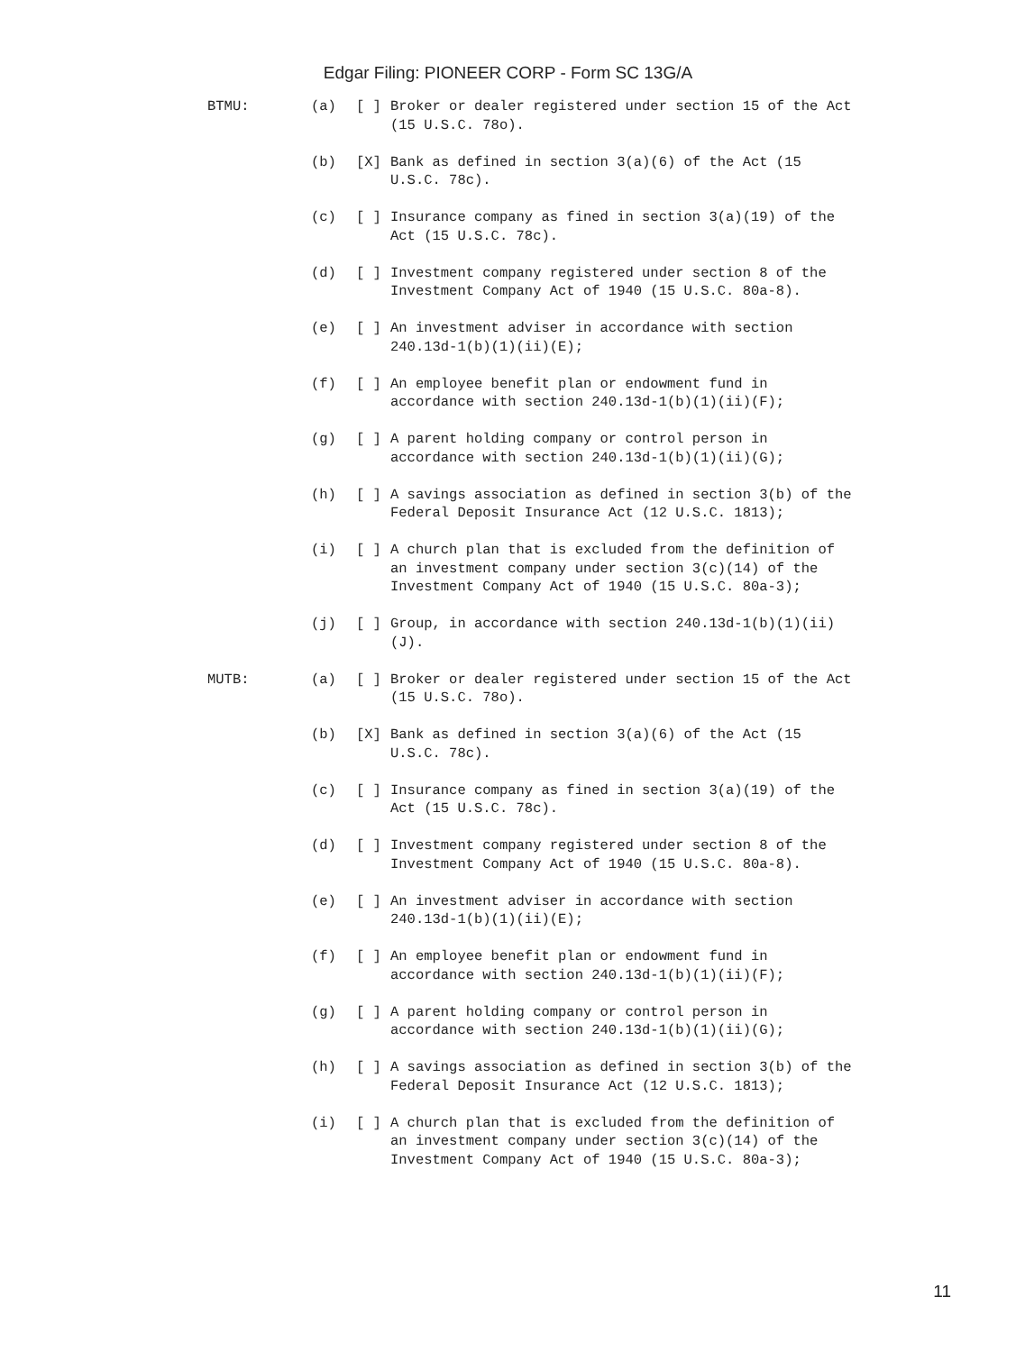Edgar Filing: PIONEER CORP - Form SC 13G/A
BTMU: (a) [ ] Broker or dealer registered under section 15 of the Act (15 U.S.C. 78o).
(b) [X] Bank as defined in section 3(a)(6) of the Act (15 U.S.C. 78c).
(c) [ ] Insurance company as fined in section 3(a)(19) of the Act (15 U.S.C. 78c).
(d) [ ] Investment company registered under section 8 of the Investment Company Act of 1940 (15 U.S.C. 80a-8).
(e) [ ] An investment adviser in accordance with section 240.13d-1(b)(1)(ii)(E);
(f) [ ] An employee benefit plan or endowment fund in accordance with section 240.13d-1(b)(1)(ii)(F);
(g) [ ] A parent holding company or control person in accordance with section 240.13d-1(b)(1)(ii)(G);
(h) [ ] A savings association as defined in section 3(b) of the Federal Deposit Insurance Act (12 U.S.C. 1813);
(i) [ ] A church plan that is excluded from the definition of an investment company under section 3(c)(14) of the Investment Company Act of 1940 (15 U.S.C. 80a-3);
(j) [ ] Group, in accordance with section 240.13d-1(b)(1)(ii)(J).
MUTB: (a) [ ] Broker or dealer registered under section 15 of the Act (15 U.S.C. 78o).
(b) [X] Bank as defined in section 3(a)(6) of the Act (15 U.S.C. 78c).
(c) [ ] Insurance company as fined in section 3(a)(19) of the Act (15 U.S.C. 78c).
(d) [ ] Investment company registered under section 8 of the Investment Company Act of 1940 (15 U.S.C. 80a-8).
(e) [ ] An investment adviser in accordance with section 240.13d-1(b)(1)(ii)(E);
(f) [ ] An employee benefit plan or endowment fund in accordance with section 240.13d-1(b)(1)(ii)(F);
(g) [ ] A parent holding company or control person in accordance with section 240.13d-1(b)(1)(ii)(G);
(h) [ ] A savings association as defined in section 3(b) of the Federal Deposit Insurance Act (12 U.S.C. 1813);
(i) [ ] A church plan that is excluded from the definition of an investment company under section 3(c)(14) of the Investment Company Act of 1940 (15 U.S.C. 80a-3);
11